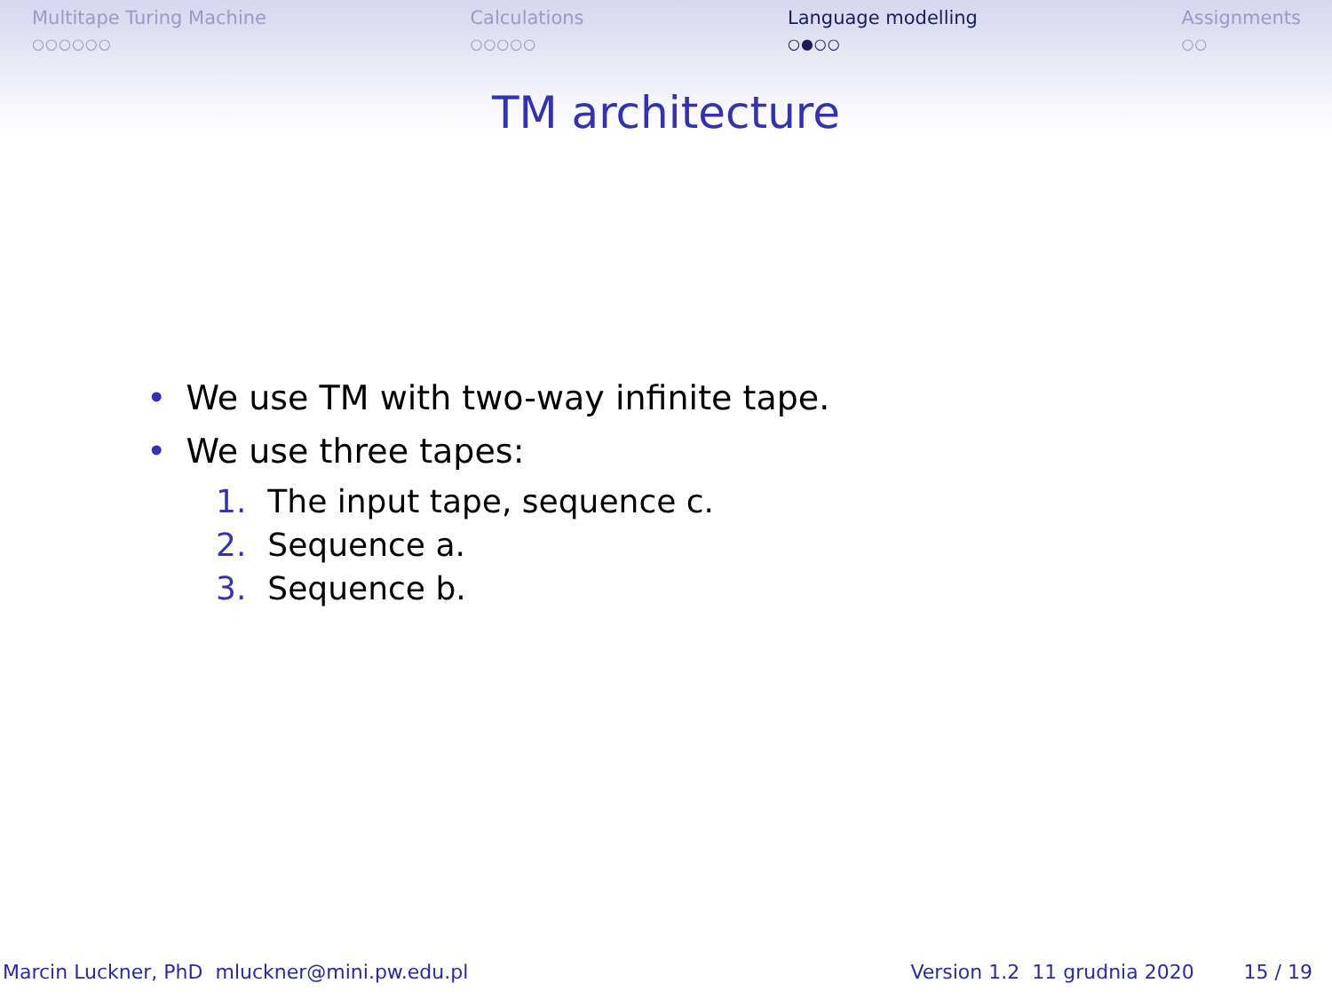Multitape Turing Machine
○○○○○○
Calculations
○○○○○
Language modelling
○●○○
Assignments
○○
TM architecture
• We use TM with two-way infinite tape.
• We use three tapes:
1. The input tape, sequence c.
2. Sequence a.
3. Sequence b.
Marcin Luckner, PhD mluckner@mini.pw.edu.pl Version 1.2 11 grudnia 2020 15 / 19